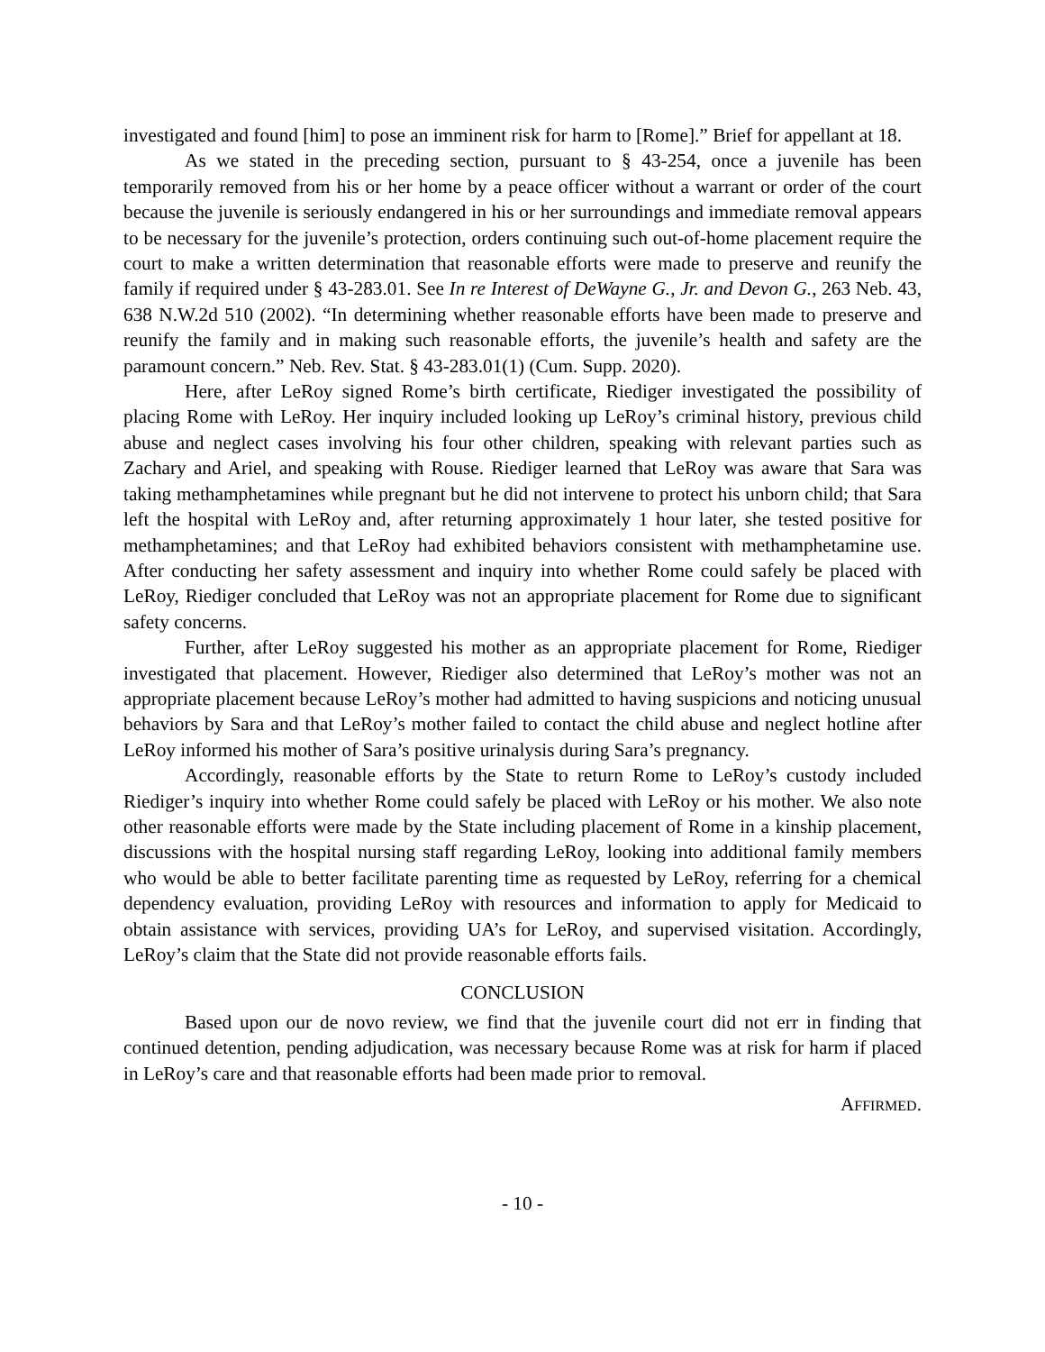investigated and found [him] to pose an imminent risk for harm to [Rome].” Brief for appellant at 18.
As we stated in the preceding section, pursuant to § 43-254, once a juvenile has been temporarily removed from his or her home by a peace officer without a warrant or order of the court because the juvenile is seriously endangered in his or her surroundings and immediate removal appears to be necessary for the juvenile’s protection, orders continuing such out-of-home placement require the court to make a written determination that reasonable efforts were made to preserve and reunify the family if required under § 43-283.01. See In re Interest of DeWayne G., Jr. and Devon G., 263 Neb. 43, 638 N.W.2d 510 (2002). “In determining whether reasonable efforts have been made to preserve and reunify the family and in making such reasonable efforts, the juvenile’s health and safety are the paramount concern.” Neb. Rev. Stat. § 43-283.01(1) (Cum. Supp. 2020).
Here, after LeRoy signed Rome’s birth certificate, Riediger investigated the possibility of placing Rome with LeRoy. Her inquiry included looking up LeRoy’s criminal history, previous child abuse and neglect cases involving his four other children, speaking with relevant parties such as Zachary and Ariel, and speaking with Rouse. Riediger learned that LeRoy was aware that Sara was taking methamphetamines while pregnant but he did not intervene to protect his unborn child; that Sara left the hospital with LeRoy and, after returning approximately 1 hour later, she tested positive for methamphetamines; and that LeRoy had exhibited behaviors consistent with methamphetamine use. After conducting her safety assessment and inquiry into whether Rome could safely be placed with LeRoy, Riediger concluded that LeRoy was not an appropriate placement for Rome due to significant safety concerns.
Further, after LeRoy suggested his mother as an appropriate placement for Rome, Riediger investigated that placement. However, Riediger also determined that LeRoy’s mother was not an appropriate placement because LeRoy’s mother had admitted to having suspicions and noticing unusual behaviors by Sara and that LeRoy’s mother failed to contact the child abuse and neglect hotline after LeRoy informed his mother of Sara’s positive urinalysis during Sara’s pregnancy.
Accordingly, reasonable efforts by the State to return Rome to LeRoy’s custody included Riediger’s inquiry into whether Rome could safely be placed with LeRoy or his mother. We also note other reasonable efforts were made by the State including placement of Rome in a kinship placement, discussions with the hospital nursing staff regarding LeRoy, looking into additional family members who would be able to better facilitate parenting time as requested by LeRoy, referring for a chemical dependency evaluation, providing LeRoy with resources and information to apply for Medicaid to obtain assistance with services, providing UA’s for LeRoy, and supervised visitation. Accordingly, LeRoy’s claim that the State did not provide reasonable efforts fails.
CONCLUSION
Based upon our de novo review, we find that the juvenile court did not err in finding that continued detention, pending adjudication, was necessary because Rome was at risk for harm if placed in LeRoy’s care and that reasonable efforts had been made prior to removal.
AFFIRMED.
- 10 -